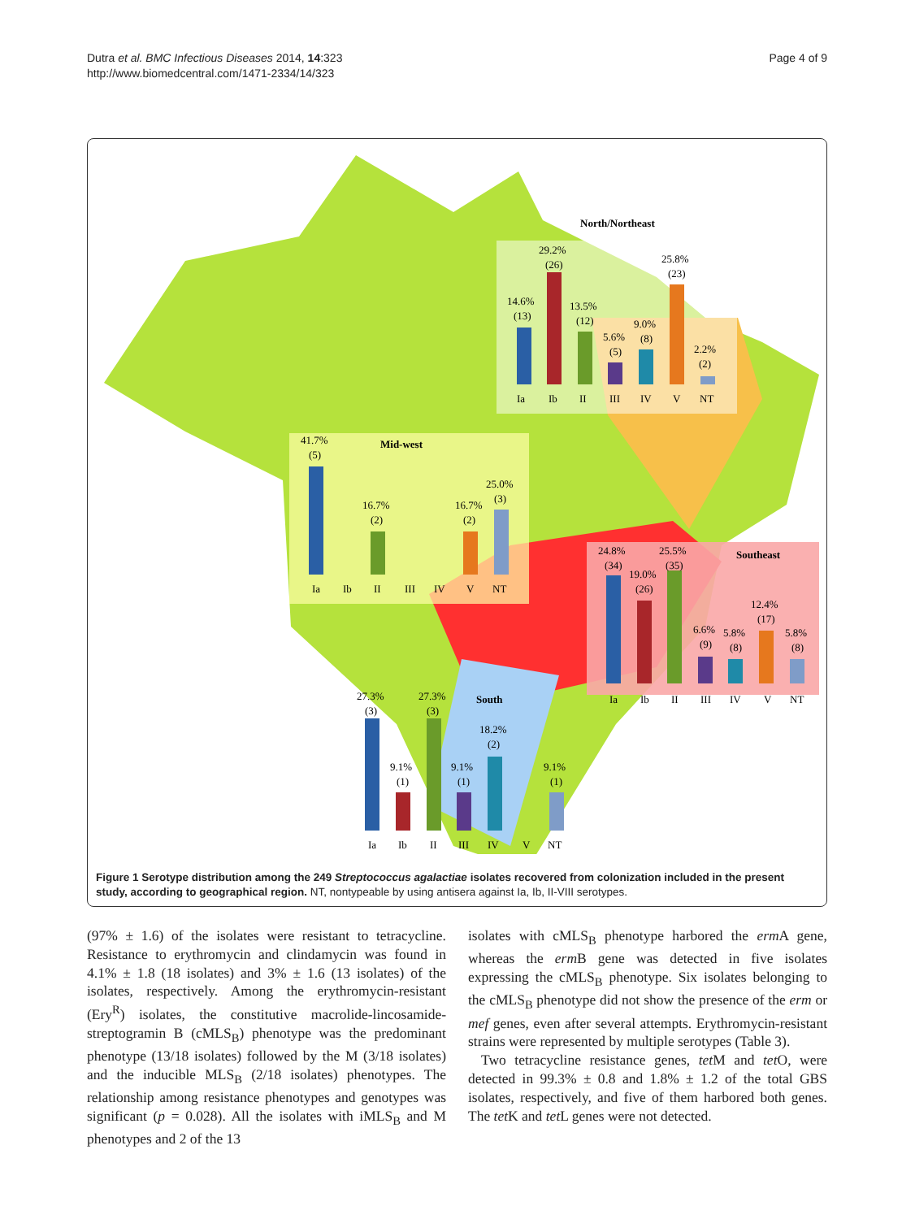Dutra et al. BMC Infectious Diseases 2014, 14:323
http://www.biomedcentral.com/1471-2334/14/323
Page 4 of 9
North/Northeast
Mid-west
Southeast
South
14.6%
(13)
29.2%
(26)
13.5%
(12)
5.6%
(5)
9.0%
(8)
25.8%
(23)
2.2%
(2)
Ia
Ib
II
III
IV
V
NT
41.7%
(5)
16.7%
(2)
16.7%
(2)
25.0%
(3)
Ia
Ib
II
III
IV
V
NT
24.8%
(34)
19.0%
(26)
25.5%
(35)
6.6%
(9)
5.8%
(8)
12.4%
(17)
5.8%
(8)
Ia
Ib
II
III
IV
V
NT
27.3%
(3)
9.1%
(1)
27.3%
(3)
9.1%
(1)
18.2%
(2)
9.1%
(1)
Ia
Ib
II
III
IV
V
NT
Figure 1 Serotype distribution among the 249 Streptococcus agalactiae isolates recovered from colonization included in the present study, according to geographical region. NT, nontypeable by using antisera against Ia, Ib, II-VIII serotypes.
(97% ± 1.6) of the isolates were resistant to tetracycline. Resistance to erythromycin and clindamycin was found in 4.1% ± 1.8 (18 isolates) and 3% ± 1.6 (13 isolates) of the isolates, respectively. Among the erythromycin-resistant (Ery<sup>R</sup>) isolates, the constitutive macrolide-lincosamide-streptogramin B (cMLS<sub>B</sub>) phenotype was the predominant phenotype (13/18 isolates) followed by the M (3/18 isolates) and the inducible MLS<sub>B</sub> (2/18 isolates) phenotypes. The relationship among resistance phenotypes and genotypes was significant (p = 0.028). All the isolates with iMLS<sub>B</sub> and M phenotypes and 2 of the 13
isolates with cMLS<sub>B</sub> phenotype harbored the erm A gene, whereas the erm B gene was detected in five isolates expressing the cMLS<sub>B</sub> phenotype. Six isolates belonging to the cMLS<sub>B</sub> phenotype did not show the presence of the erm or mef genes, even after several attempts. Erythromycin-resistant strains were represented by multiple serotypes (Table 3).
Two tetracycline resistance genes, tet M and tet O, were detected in 99.3% ± 0.8 and 1.8% ± 1.2 of the total GBS isolates, respectively, and five of them harbored both genes. The tet K and tet L genes were not detected.